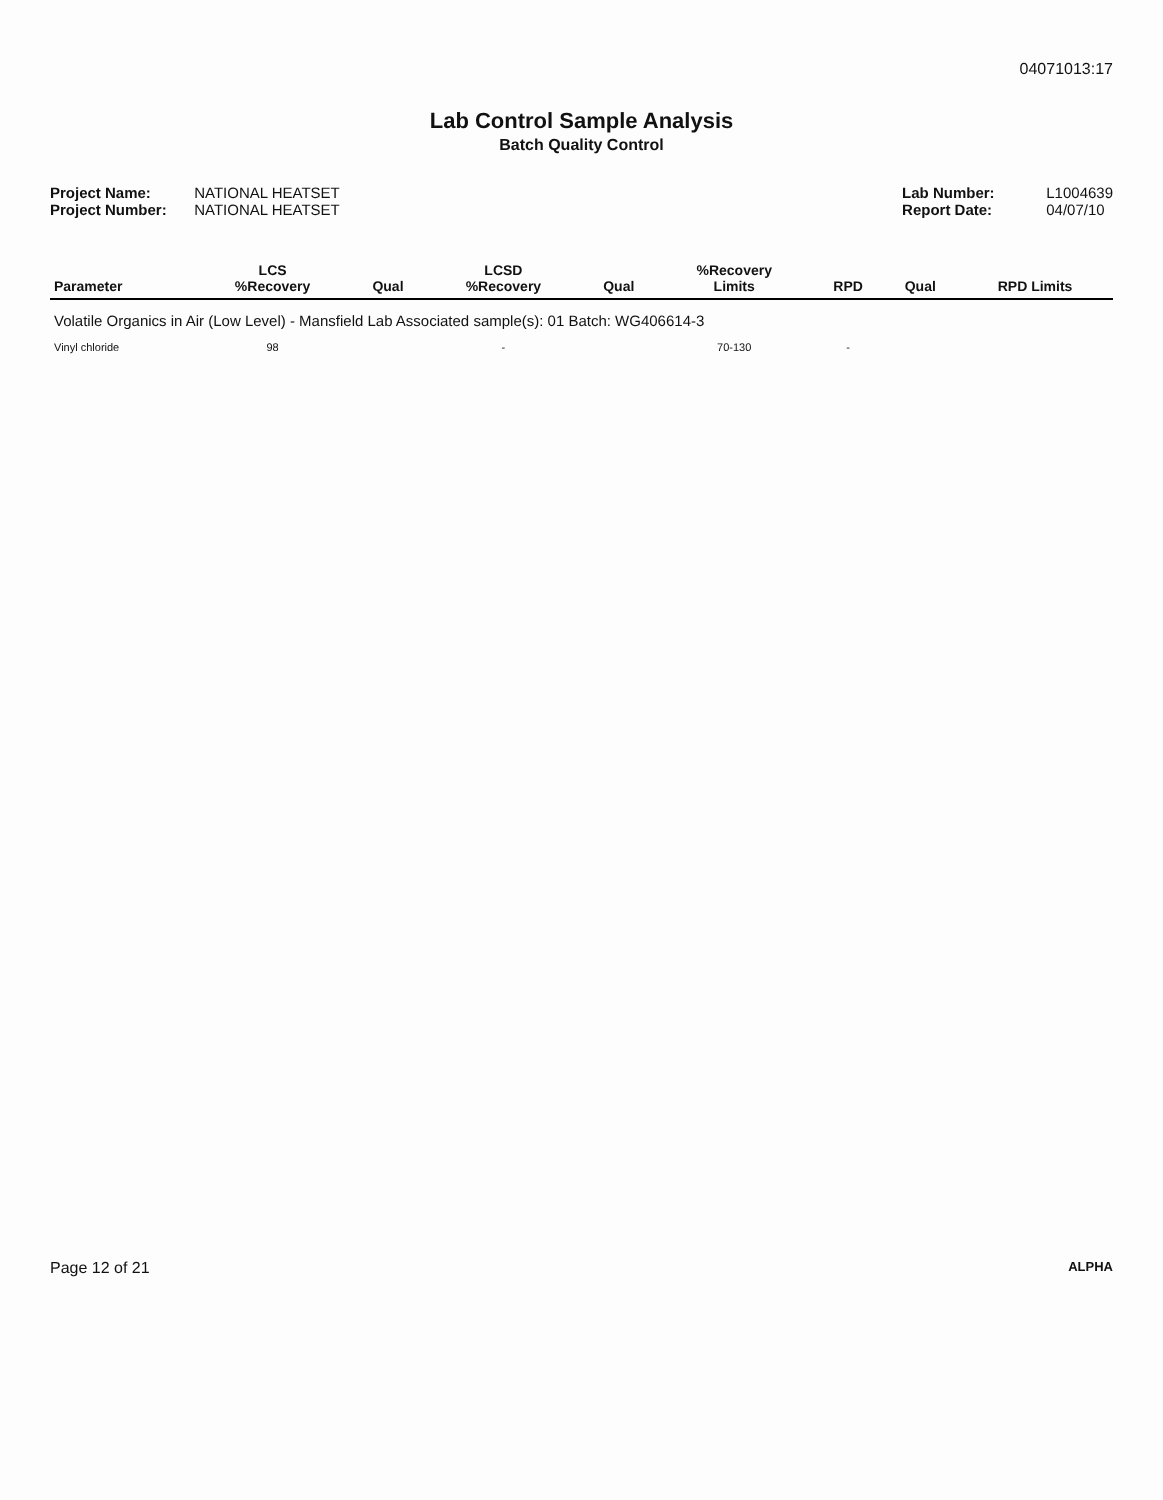04071013:17
Lab Control Sample Analysis
Batch Quality Control
Project Name: NATIONAL HEATSET
Project Number: NATIONAL HEATSET
Lab Number: L1004639
Report Date: 04/07/10
| Parameter | LCS %Recovery | Qual | LCSD %Recovery | Qual | %Recovery Limits | RPD | Qual | RPD Limits |
| --- | --- | --- | --- | --- | --- | --- | --- | --- |
| Volatile Organics in Air (Low Level) - Mansfield Lab Associated sample(s): 01 Batch: WG406614-3 | | | | | | | | |
| Vinyl chloride | 98 | | - | | 70-130 | - | | |
Page 12 of 21 ALPHA